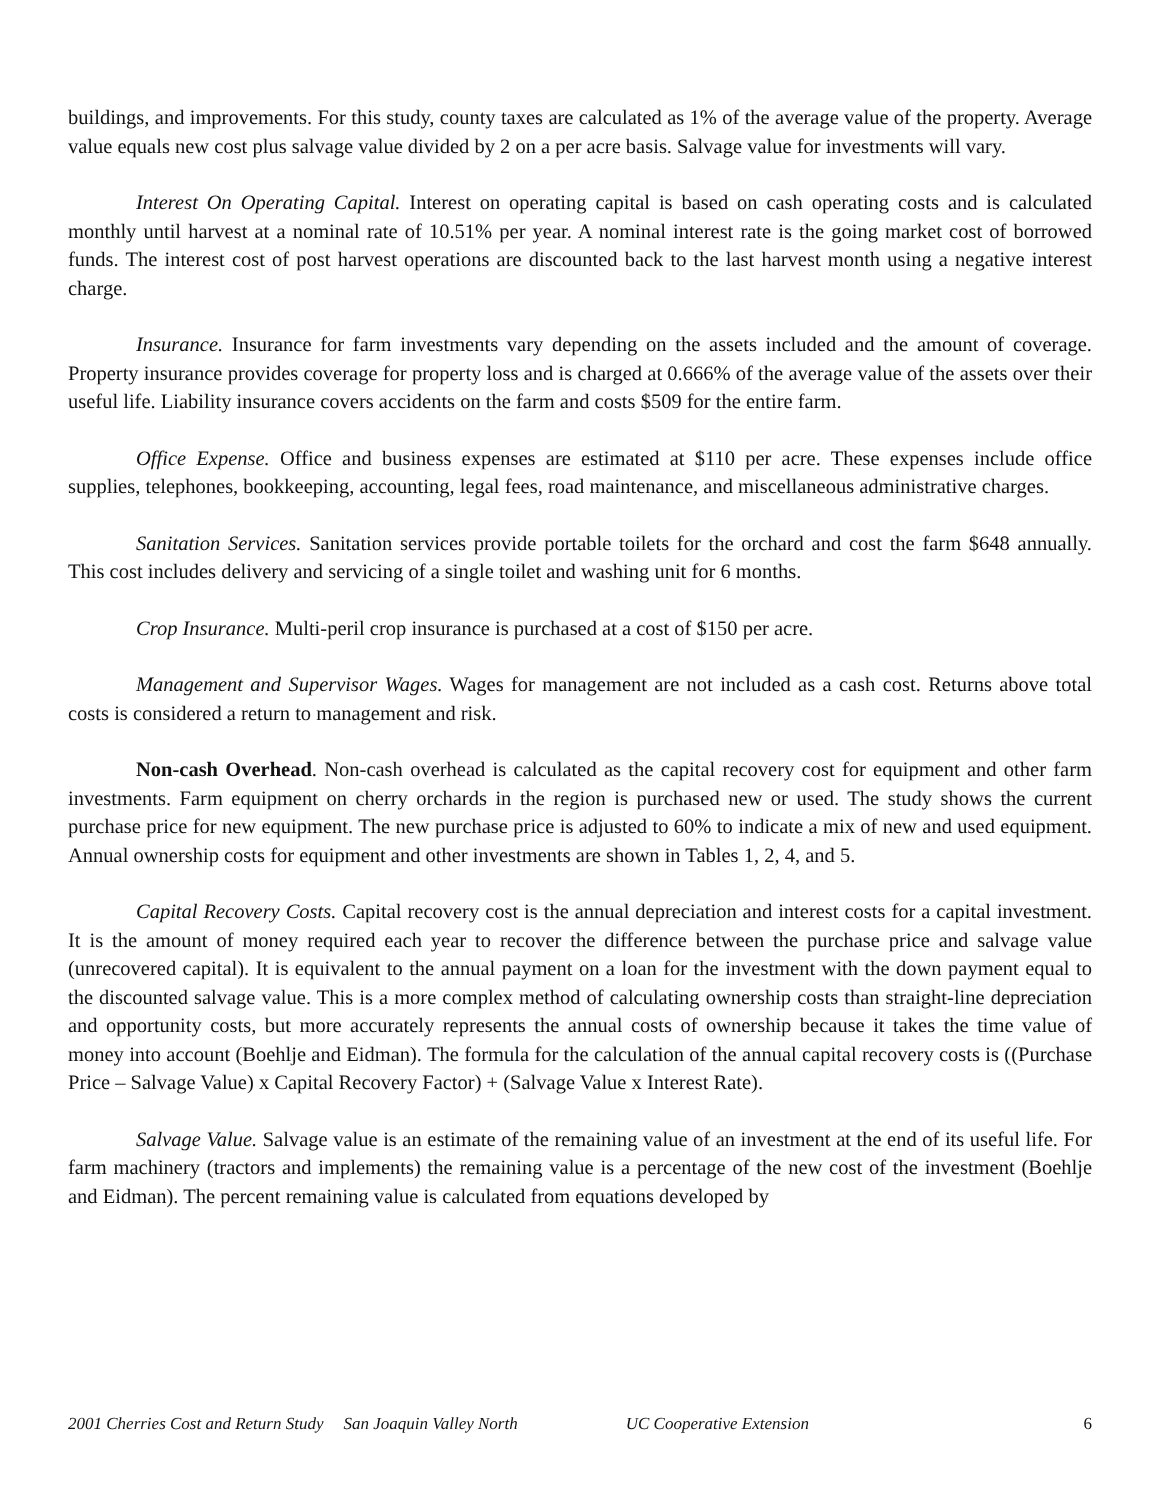buildings, and improvements. For this study, county taxes are calculated as 1% of the average value of the property. Average value equals new cost plus salvage value divided by 2 on a per acre basis. Salvage value for investments will vary.
Interest On Operating Capital. Interest on operating capital is based on cash operating costs and is calculated monthly until harvest at a nominal rate of 10.51% per year. A nominal interest rate is the going market cost of borrowed funds. The interest cost of post harvest operations are discounted back to the last harvest month using a negative interest charge.
Insurance. Insurance for farm investments vary depending on the assets included and the amount of coverage. Property insurance provides coverage for property loss and is charged at 0.666% of the average value of the assets over their useful life. Liability insurance covers accidents on the farm and costs $509 for the entire farm.
Office Expense. Office and business expenses are estimated at $110 per acre. These expenses include office supplies, telephones, bookkeeping, accounting, legal fees, road maintenance, and miscellaneous administrative charges.
Sanitation Services. Sanitation services provide portable toilets for the orchard and cost the farm $648 annually. This cost includes delivery and servicing of a single toilet and washing unit for 6 months.
Crop Insurance. Multi-peril crop insurance is purchased at a cost of $150 per acre.
Management and Supervisor Wages. Wages for management are not included as a cash cost. Returns above total costs is considered a return to management and risk.
Non-cash Overhead. Non-cash overhead is calculated as the capital recovery cost for equipment and other farm investments. Farm equipment on cherry orchards in the region is purchased new or used. The study shows the current purchase price for new equipment. The new purchase price is adjusted to 60% to indicate a mix of new and used equipment. Annual ownership costs for equipment and other investments are shown in Tables 1, 2, 4, and 5.
Capital Recovery Costs. Capital recovery cost is the annual depreciation and interest costs for a capital investment. It is the amount of money required each year to recover the difference between the purchase price and salvage value (unrecovered capital). It is equivalent to the annual payment on a loan for the investment with the down payment equal to the discounted salvage value. This is a more complex method of calculating ownership costs than straight-line depreciation and opportunity costs, but more accurately represents the annual costs of ownership because it takes the time value of money into account (Boehlje and Eidman). The formula for the calculation of the annual capital recovery costs is ((Purchase Price – Salvage Value) x Capital Recovery Factor) + (Salvage Value x Interest Rate).
Salvage Value. Salvage value is an estimate of the remaining value of an investment at the end of its useful life. For farm machinery (tractors and implements) the remaining value is a percentage of the new cost of the investment (Boehlje and Eidman). The percent remaining value is calculated from equations developed by
2001 Cherries Cost and Return Study San Joaquin Valley North UC Cooperative Extension 6